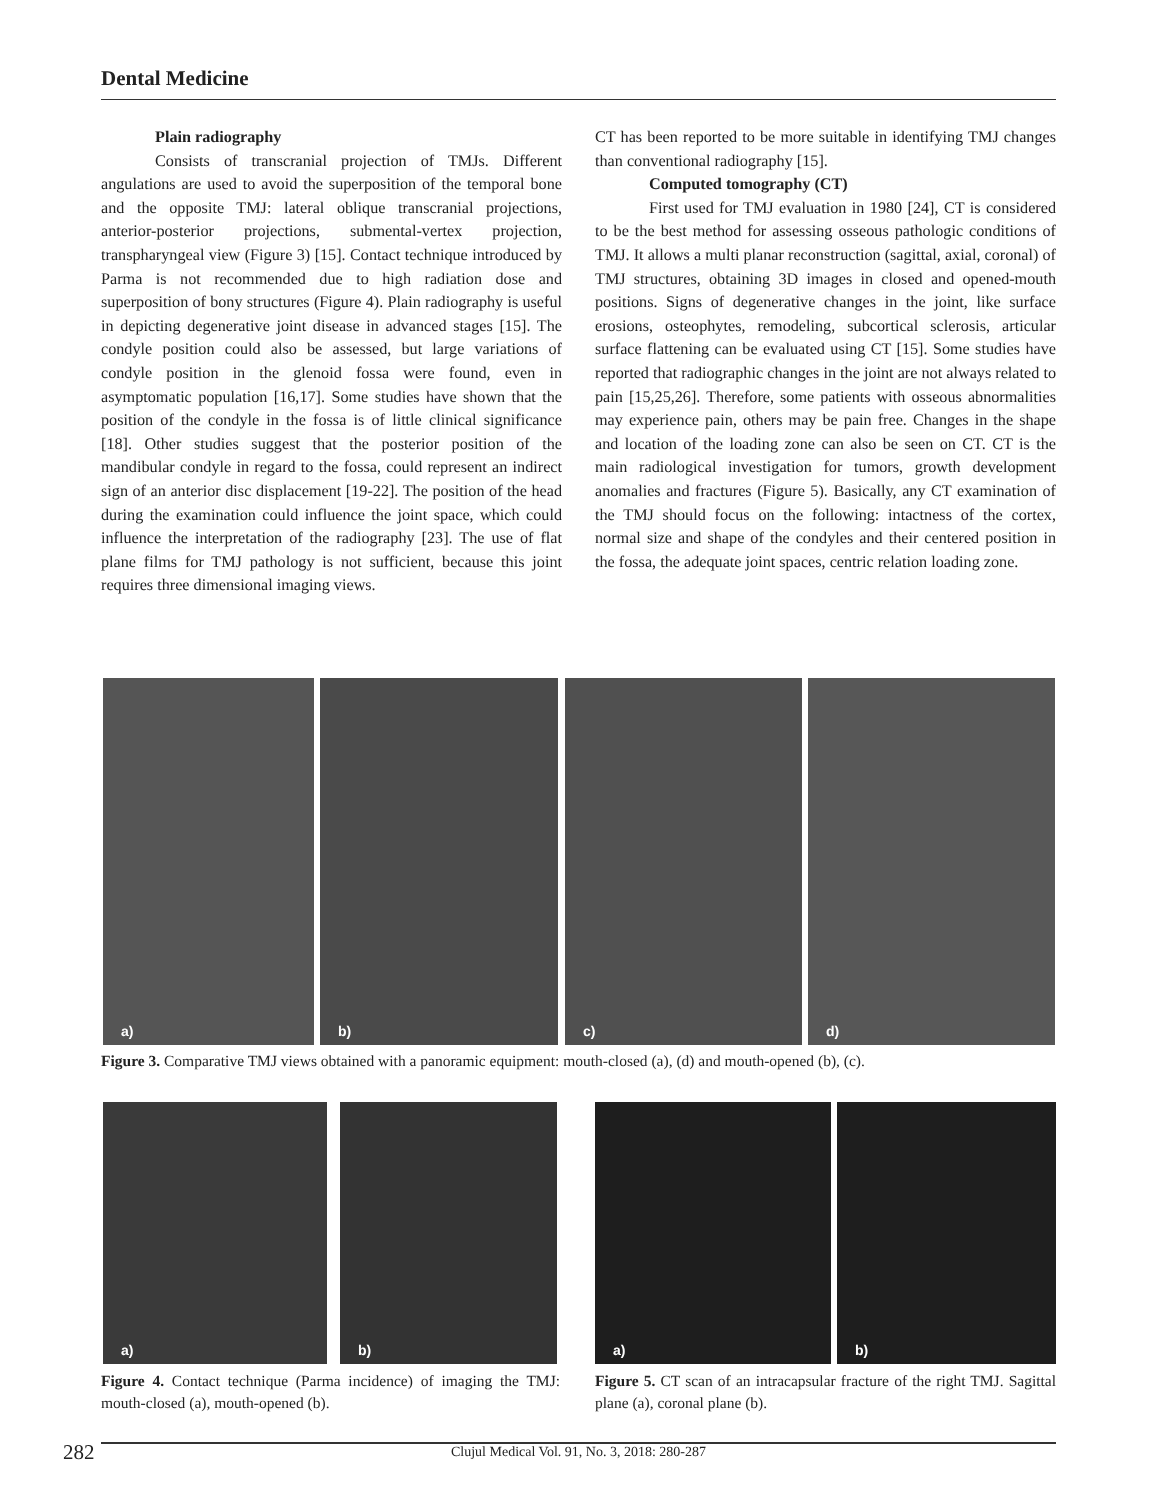Dental Medicine
Plain radiography
Consists of transcranial projection of TMJs. Different angulations are used to avoid the superposition of the temporal bone and the opposite TMJ: lateral oblique transcranial projections, anterior-posterior projections, submental-vertex projection, transpharyngeal view (Figure 3) [15]. Contact technique introduced by Parma is not recommended due to high radiation dose and superposition of bony structures (Figure 4). Plain radiography is useful in depicting degenerative joint disease in advanced stages [15]. The condyle position could also be assessed, but large variations of condyle position in the glenoid fossa were found, even in asymptomatic population [16,17]. Some studies have shown that the position of the condyle in the fossa is of little clinical significance [18]. Other studies suggest that the posterior position of the mandibular condyle in regard to the fossa, could represent an indirect sign of an anterior disc displacement [19-22]. The position of the head during the examination could influence the joint space, which could influence the interpretation of the radiography [23]. The use of flat plane films for TMJ pathology is not sufficient, because this joint requires three dimensional imaging views.
CT has been reported to be more suitable in identifying TMJ changes than conventional radiography [15].
Computed tomography (CT)
First used for TMJ evaluation in 1980 [24], CT is considered to be the best method for assessing osseous pathologic conditions of TMJ. It allows a multi planar reconstruction (sagittal, axial, coronal) of TMJ structures, obtaining 3D images in closed and opened-mouth positions. Signs of degenerative changes in the joint, like surface erosions, osteophytes, remodeling, subcortical sclerosis, articular surface flattening can be evaluated using CT [15]. Some studies have reported that radiographic changes in the joint are not always related to pain [15,25,26]. Therefore, some patients with osseous abnormalities may experience pain, others may be pain free. Changes in the shape and location of the loading zone can also be seen on CT. CT is the main radiological investigation for tumors, growth development anomalies and fractures (Figure 5). Basically, any CT examination of the TMJ should focus on the following: intactness of the cortex, normal size and shape of the condyles and their centered position in the fossa, the adequate joint spaces, centric relation loading zone.
a) b) c) d)
Figure 3. Comparative TMJ views obtained with a panoramic equipment: mouth-closed (a), (d) and mouth-opened (b), (c).
a) b) a) b)
Figure 4. Contact technique (Parma incidence) of imaging the TMJ: mouth-closed (a), mouth-opened (b).
Figure 5. CT scan of an intracapsular fracture of the right TMJ. Sagittal plane (a), coronal plane (b).
282
Clujul Medical Vol. 91, No. 3, 2018: 280-287